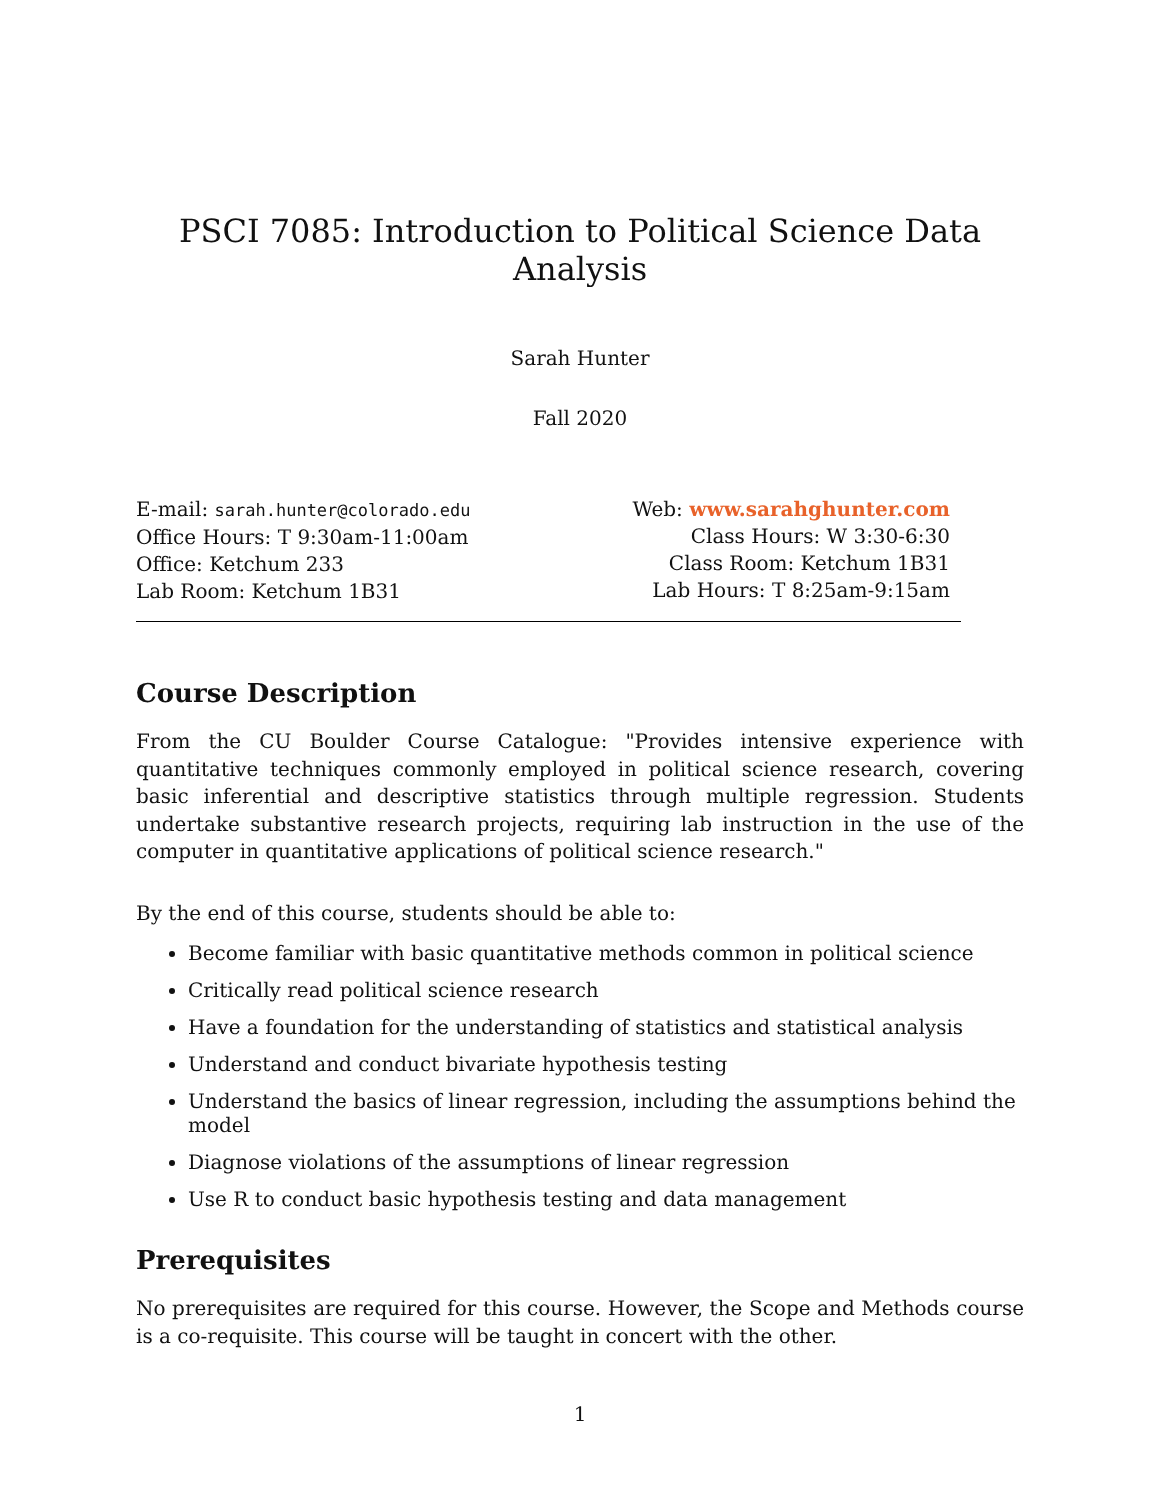PSCI 7085: Introduction to Political Science Data Analysis
Sarah Hunter
Fall 2020
E-mail: sarah.hunter@colorado.edu
Office Hours: T 9:30am-11:00am
Office: Ketchum 233
Lab Room: Ketchum 1B31
Web: www.sarahghunter.com
Class Hours: W 3:30-6:30
Class Room: Ketchum 1B31
Lab Hours: T 8:25am-9:15am
Course Description
From the CU Boulder Course Catalogue: "Provides intensive experience with quantitative techniques commonly employed in political science research, covering basic inferential and descriptive statistics through multiple regression. Students undertake substantive research projects, requiring lab instruction in the use of the computer in quantitative applications of political science research."
By the end of this course, students should be able to:
Become familiar with basic quantitative methods common in political science
Critically read political science research
Have a foundation for the understanding of statistics and statistical analysis
Understand and conduct bivariate hypothesis testing
Understand the basics of linear regression, including the assumptions behind the model
Diagnose violations of the assumptions of linear regression
Use R to conduct basic hypothesis testing and data management
Prerequisites
No prerequisites are required for this course. However, the Scope and Methods course is a co-requisite. This course will be taught in concert with the other.
1